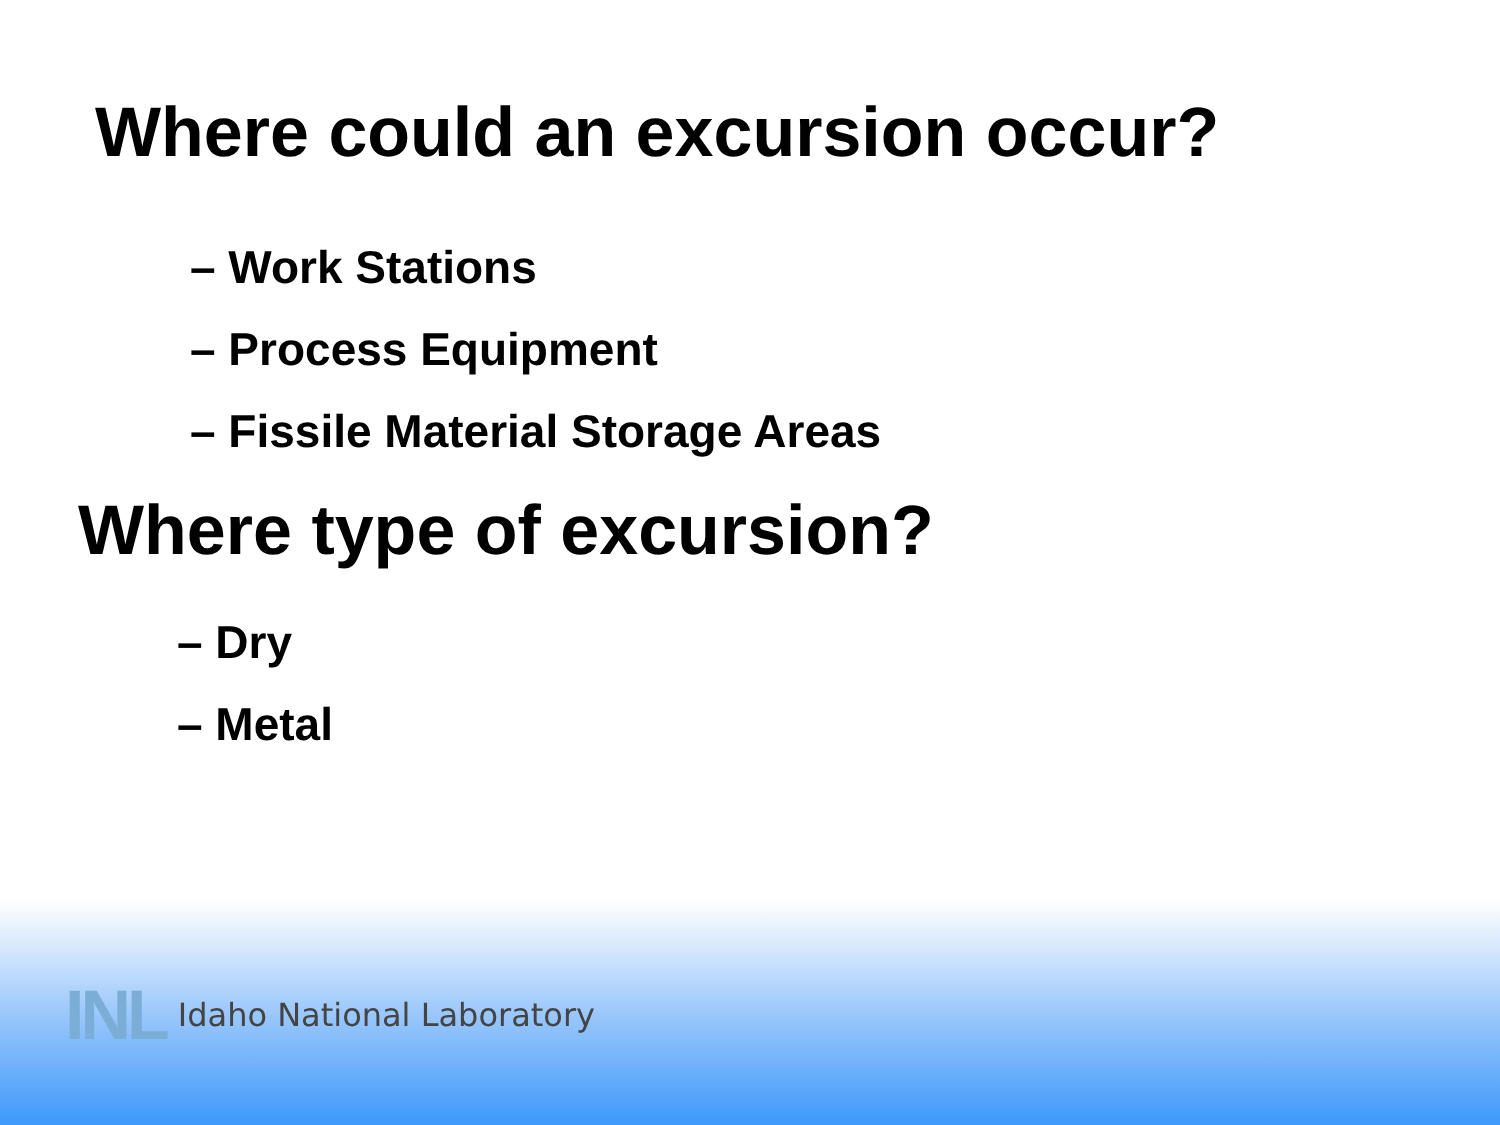Where could an excursion occur?
– Work Stations
– Process Equipment
– Fissile Material Storage Areas
Where type of excursion?
– Dry
– Metal
INL Idaho National Laboratory